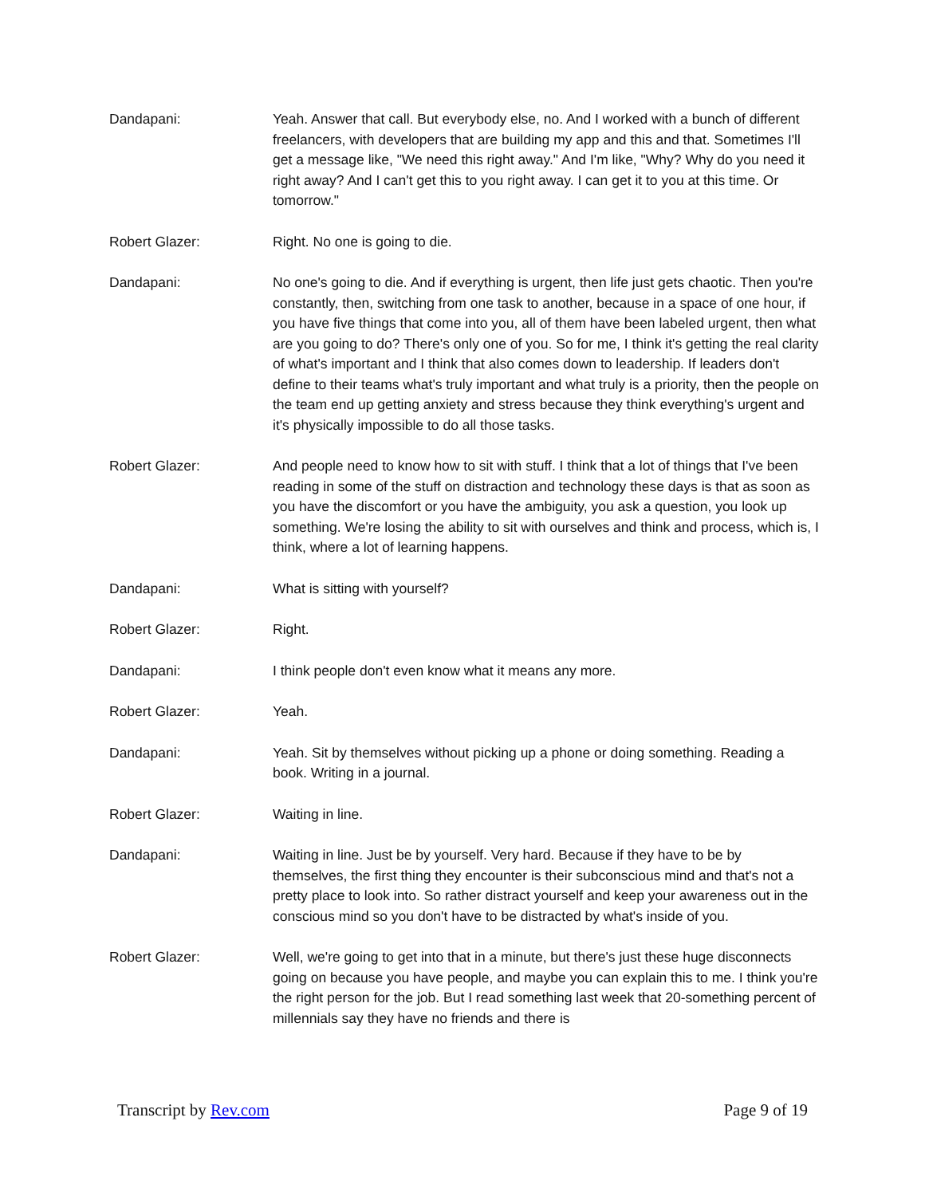Dandapani: Yeah. Answer that call. But everybody else, no. And I worked with a bunch of different freelancers, with developers that are building my app and this and that. Sometimes I'll get a message like, "We need this right away." And I'm like, "Why? Why do you need it right away? And I can't get this to you right away. I can get it to you at this time. Or tomorrow."
Robert Glazer: Right. No one is going to die.
Dandapani: No one's going to die. And if everything is urgent, then life just gets chaotic. Then you're constantly, then, switching from one task to another, because in a space of one hour, if you have five things that come into you, all of them have been labeled urgent, then what are you going to do? There's only one of you. So for me, I think it's getting the real clarity of what's important and I think that also comes down to leadership. If leaders don't define to their teams what's truly important and what truly is a priority, then the people on the team end up getting anxiety and stress because they think everything's urgent and it's physically impossible to do all those tasks.
Robert Glazer: And people need to know how to sit with stuff. I think that a lot of things that I've been reading in some of the stuff on distraction and technology these days is that as soon as you have the discomfort or you have the ambiguity, you ask a question, you look up something. We're losing the ability to sit with ourselves and think and process, which is, I think, where a lot of learning happens.
Dandapani: What is sitting with yourself?
Robert Glazer: Right.
Dandapani: I think people don't even know what it means any more.
Robert Glazer: Yeah.
Dandapani: Yeah. Sit by themselves without picking up a phone or doing something. Reading a book. Writing in a journal.
Robert Glazer: Waiting in line.
Dandapani: Waiting in line. Just be by yourself. Very hard. Because if they have to be by themselves, the first thing they encounter is their subconscious mind and that's not a pretty place to look into. So rather distract yourself and keep your awareness out in the conscious mind so you don't have to be distracted by what's inside of you.
Robert Glazer: Well, we're going to get into that in a minute, but there's just these huge disconnects going on because you have people, and maybe you can explain this to me. I think you're the right person for the job. But I read something last week that 20-something percent of millennials say they have no friends and there is
Transcript by Rev.com Page 9 of 19